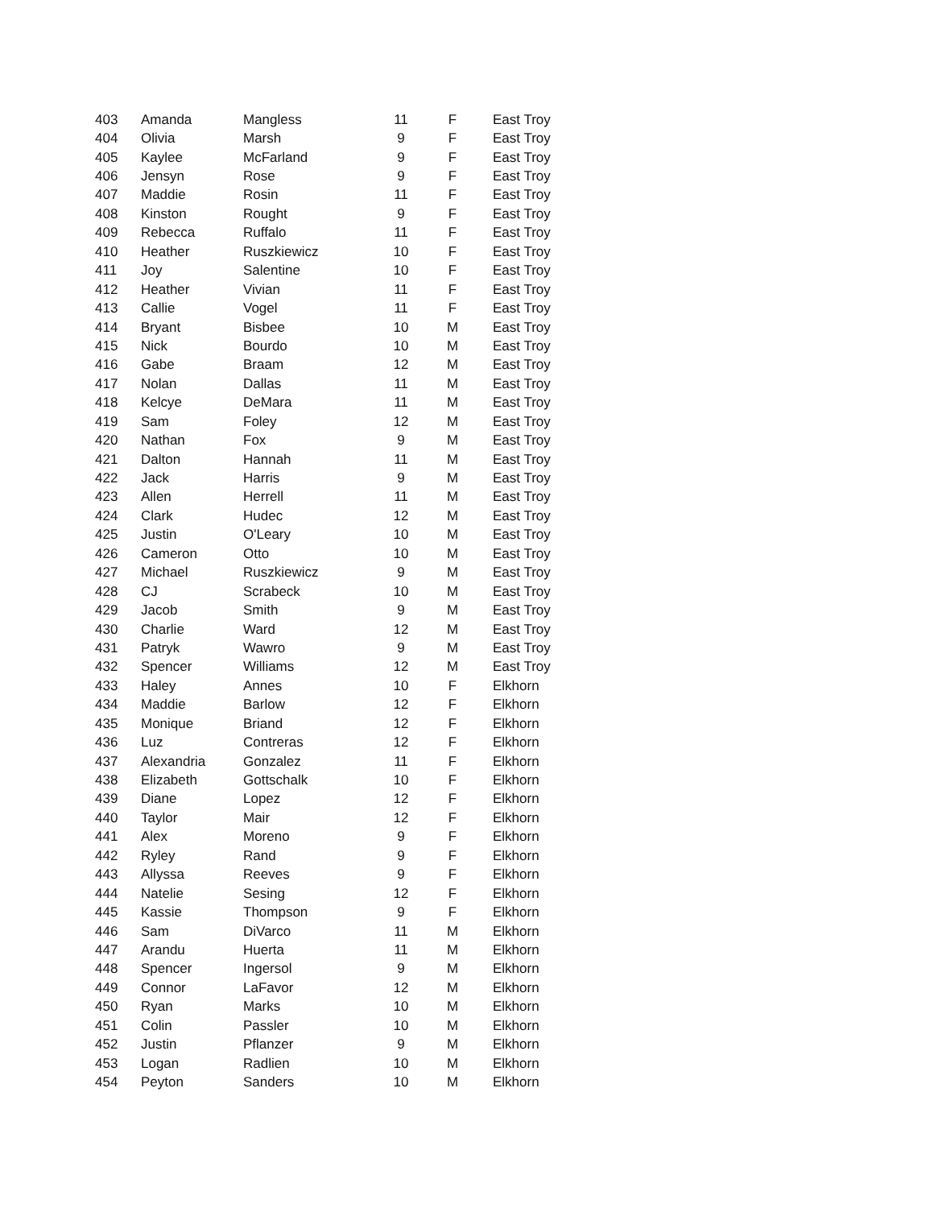| 403 | Amanda | Mangless | 11 | F | East Troy |
| 404 | Olivia | Marsh | 9 | F | East Troy |
| 405 | Kaylee | McFarland | 9 | F | East Troy |
| 406 | Jensyn | Rose | 9 | F | East Troy |
| 407 | Maddie | Rosin | 11 | F | East Troy |
| 408 | Kinston | Rought | 9 | F | East Troy |
| 409 | Rebecca | Ruffalo | 11 | F | East Troy |
| 410 | Heather | Ruszkiewicz | 10 | F | East Troy |
| 411 | Joy | Salentine | 10 | F | East Troy |
| 412 | Heather | Vivian | 11 | F | East Troy |
| 413 | Callie | Vogel | 11 | F | East Troy |
| 414 | Bryant | Bisbee | 10 | M | East Troy |
| 415 | Nick | Bourdo | 10 | M | East Troy |
| 416 | Gabe | Braam | 12 | M | East Troy |
| 417 | Nolan | Dallas | 11 | M | East Troy |
| 418 | Kelcye | DeMara | 11 | M | East Troy |
| 419 | Sam | Foley | 12 | M | East Troy |
| 420 | Nathan | Fox | 9 | M | East Troy |
| 421 | Dalton | Hannah | 11 | M | East Troy |
| 422 | Jack | Harris | 9 | M | East Troy |
| 423 | Allen | Herrell | 11 | M | East Troy |
| 424 | Clark | Hudec | 12 | M | East Troy |
| 425 | Justin | O'Leary | 10 | M | East Troy |
| 426 | Cameron | Otto | 10 | M | East Troy |
| 427 | Michael | Ruszkiewicz | 9 | M | East Troy |
| 428 | CJ | Scrabeck | 10 | M | East Troy |
| 429 | Jacob | Smith | 9 | M | East Troy |
| 430 | Charlie | Ward | 12 | M | East Troy |
| 431 | Patryk | Wawro | 9 | M | East Troy |
| 432 | Spencer | Williams | 12 | M | East Troy |
| 433 | Haley | Annes | 10 | F | Elkhorn |
| 434 | Maddie | Barlow | 12 | F | Elkhorn |
| 435 | Monique | Briand | 12 | F | Elkhorn |
| 436 | Luz | Contreras | 12 | F | Elkhorn |
| 437 | Alexandria | Gonzalez | 11 | F | Elkhorn |
| 438 | Elizabeth | Gottschalk | 10 | F | Elkhorn |
| 439 | Diane | Lopez | 12 | F | Elkhorn |
| 440 | Taylor | Mair | 12 | F | Elkhorn |
| 441 | Alex | Moreno | 9 | F | Elkhorn |
| 442 | Ryley | Rand | 9 | F | Elkhorn |
| 443 | Allyssa | Reeves | 9 | F | Elkhorn |
| 444 | Natelie | Sesing | 12 | F | Elkhorn |
| 445 | Kassie | Thompson | 9 | F | Elkhorn |
| 446 | Sam | DiVarco | 11 | M | Elkhorn |
| 447 | Arandu | Huerta | 11 | M | Elkhorn |
| 448 | Spencer | Ingersol | 9 | M | Elkhorn |
| 449 | Connor | LaFavor | 12 | M | Elkhorn |
| 450 | Ryan | Marks | 10 | M | Elkhorn |
| 451 | Colin | Passler | 10 | M | Elkhorn |
| 452 | Justin | Pflanzer | 9 | M | Elkhorn |
| 453 | Logan | Radlien | 10 | M | Elkhorn |
| 454 | Peyton | Sanders | 10 | M | Elkhorn |